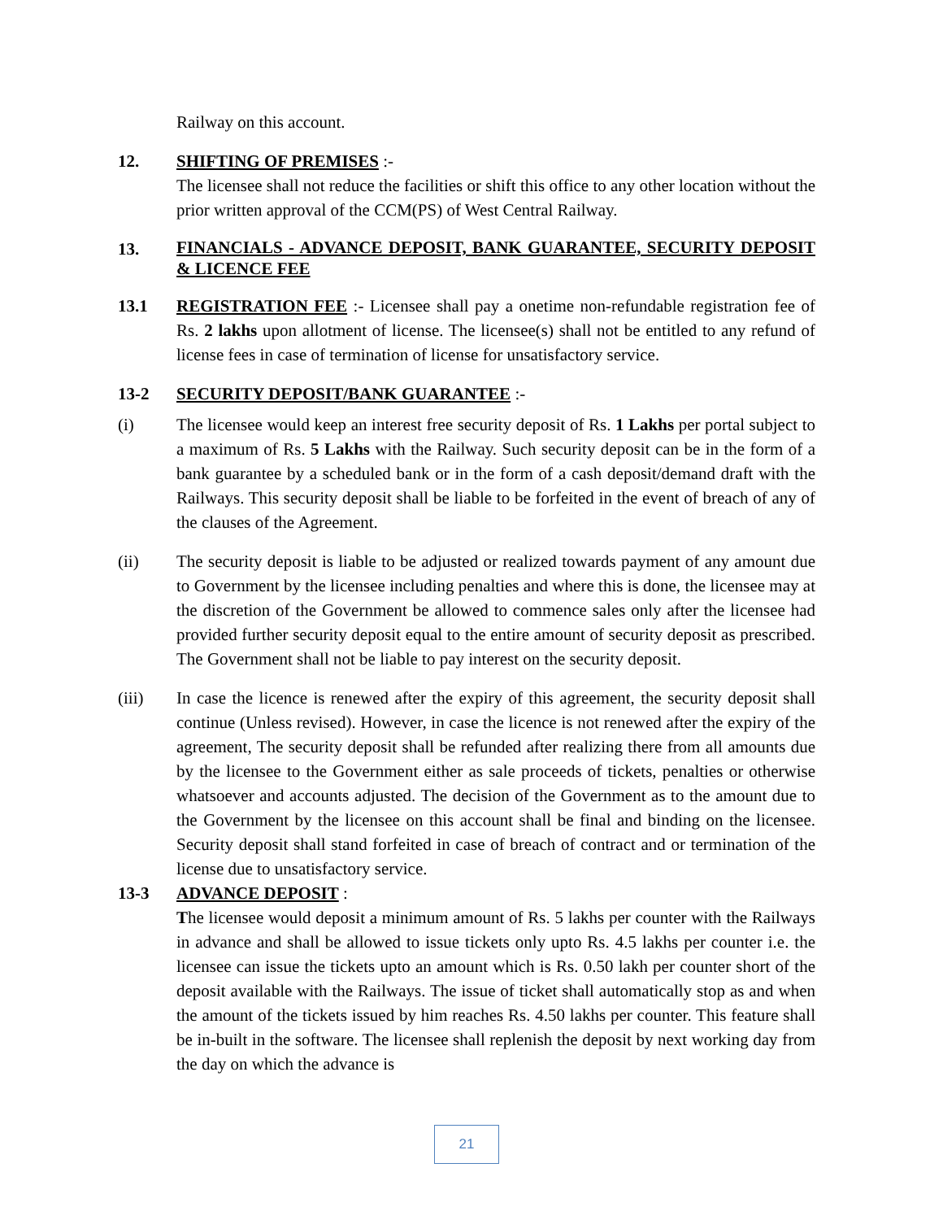Railway on this account.
12. SHIFTING OF PREMISES :-
The licensee shall not reduce the facilities or shift this office to any other location without the prior written approval of the CCM(PS) of West Central Railway.
13.
FINANCIALS - ADVANCE DEPOSIT, BANK GUARANTEE, SECURITY DEPOSIT & LICENCE FEE
13.1 REGISTRATION FEE :- Licensee shall pay a onetime non-refundable registration fee of Rs. 2 lakhs upon allotment of license. The licensee(s) shall not be entitled to any refund of license fees in case of termination of license for unsatisfactory service.
13-2 SECURITY DEPOSIT/BANK GUARANTEE :-
(i) The licensee would keep an interest free security deposit of Rs. 1 Lakhs per portal subject to a maximum of Rs. 5 Lakhs with the Railway. Such security deposit can be in the form of a bank guarantee by a scheduled bank or in the form of a cash deposit/demand draft with the Railways. This security deposit shall be liable to be forfeited in the event of breach of any of the clauses of the Agreement.
(ii) The security deposit is liable to be adjusted or realized towards payment of any amount due to Government by the licensee including penalties and where this is done, the licensee may at the discretion of the Government be allowed to commence sales only after the licensee had provided further security deposit equal to the entire amount of security deposit as prescribed. The Government shall not be liable to pay interest on the security deposit.
(iii) In case the licence is renewed after the expiry of this agreement, the security deposit shall continue (Unless revised). However, in case the licence is not renewed after the expiry of the agreement, The security deposit shall be refunded after realizing there from all amounts due by the licensee to the Government either as sale proceeds of tickets, penalties or otherwise whatsoever and accounts adjusted. The decision of the Government as to the amount due to the Government by the licensee on this account shall be final and binding on the licensee. Security deposit shall stand forfeited in case of breach of contract and or termination of the license due to unsatisfactory service.
13-3 ADVANCE DEPOSIT :
The licensee would deposit a minimum amount of Rs. 5 lakhs per counter with the Railways in advance and shall be allowed to issue tickets only upto Rs. 4.5 lakhs per counter i.e. the licensee can issue the tickets upto an amount which is Rs. 0.50 lakh per counter short of the deposit available with the Railways. The issue of ticket shall automatically stop as and when the amount of the tickets issued by him reaches Rs. 4.50 lakhs per counter. This feature shall be in-built in the software. The licensee shall replenish the deposit by next working day from the day on which the advance is
21